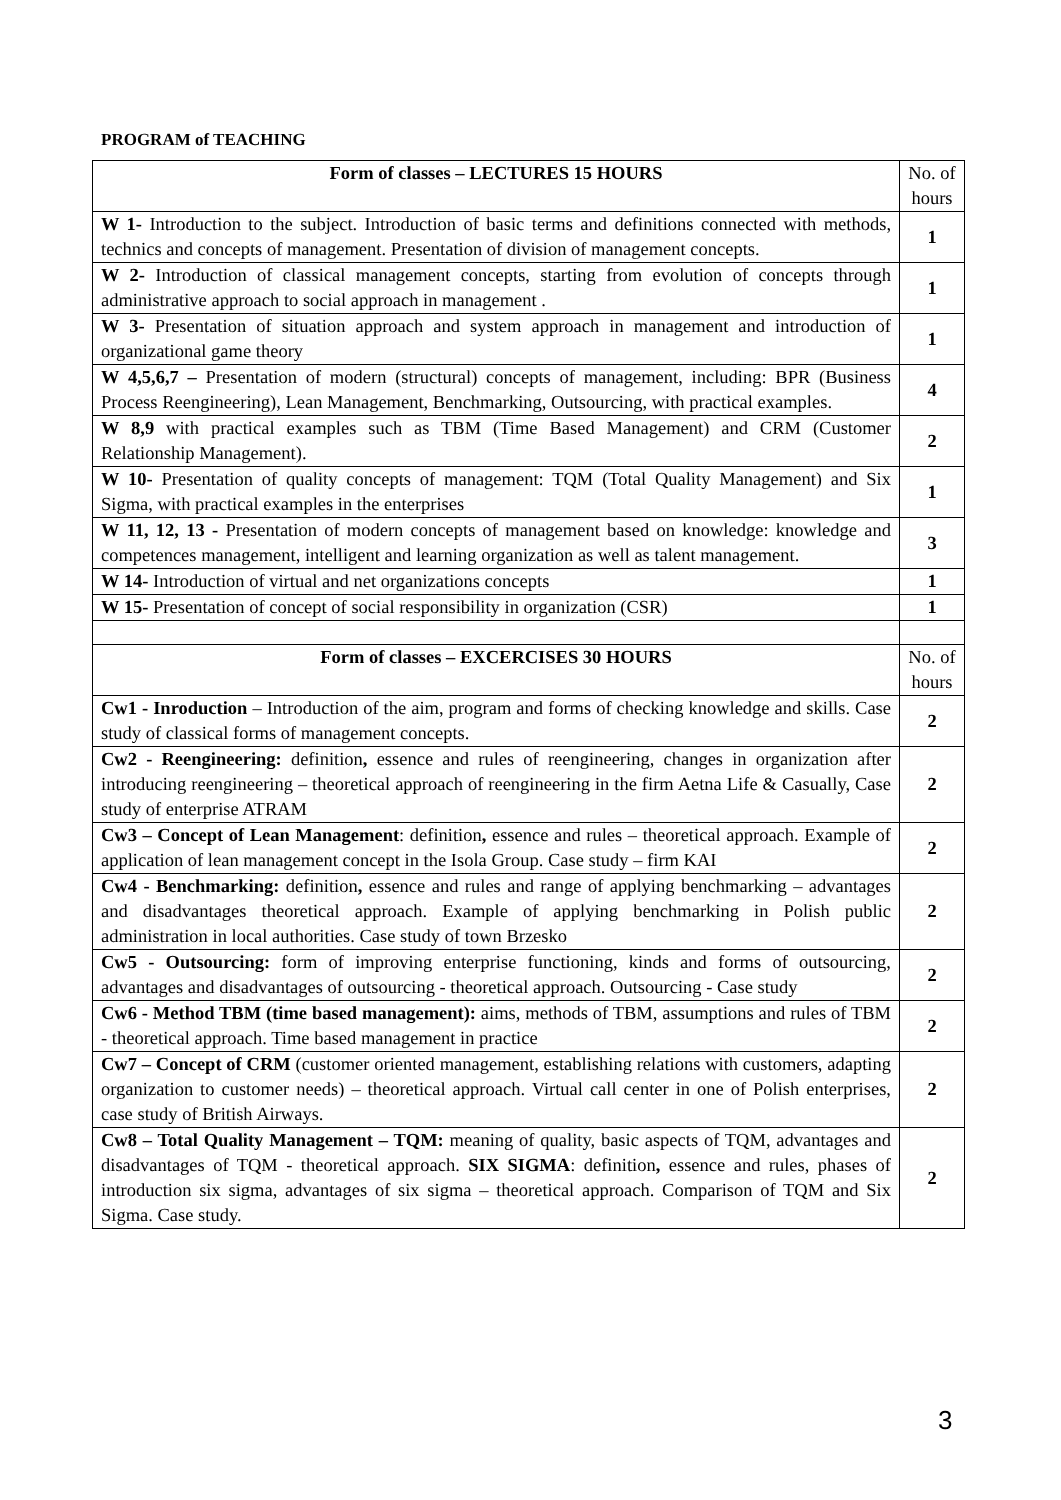PROGRAM of TEACHING
| Form of classes – LECTURES 15 HOURS | No. of hours |
| --- | --- |
| W 1- Introduction to the subject. Introduction of basic terms and definitions connected with methods, technics and concepts of management. Presentation of division of management concepts. | 1 |
| W 2- Introduction of classical management concepts, starting from evolution of concepts through administrative approach to social approach in management . | 1 |
| W 3- Presentation of situation approach and system approach in management and introduction of organizational game theory | 1 |
| W 4,5,6,7 – Presentation of modern (structural) concepts of management, including: BPR (Business Process Reengineering), Lean Management, Benchmarking, Outsourcing, with practical examples. | 4 |
| W 8,9 with practical examples such as TBM (Time Based Management) and CRM (Customer Relationship Management). | 2 |
| W 10- Presentation of quality concepts of management: TQM (Total Quality Management) and Six Sigma, with practical examples in the enterprises | 1 |
| W 11, 12, 13 - Presentation of modern concepts of management based on knowledge: knowledge and competences management, intelligent and learning organization as well as talent management. | 3 |
| W 14- Introduction of virtual and net organizations concepts | 1 |
| W 15- Presentation of concept of social responsibility in organization (CSR) | 1 |
| Form of classes – EXCERCISES 30 HOURS | No. of hours |
| Cw1 - Inroduction – Introduction of the aim, program and forms of checking knowledge and skills. Case study of classical forms of management concepts. | 2 |
| Cw2 - Reengineering: definition , essence and rules of reengineering, changes in organization after introducing reengineering – theoretical approach of reengineering in the firm Aetna Life & Casually, Case study of enterprise ATRAM | 2 |
| Cw3 – Concept of Lean Management : definition , essence and rules – theoretical approach. Example of application of lean management concept in the Isola Group. Case study – firm KAI | 2 |
| Cw4 - Benchmarking: definition , essence and rules and range of applying benchmarking – advantages and disadvantages theoretical approach. Example of applying benchmarking in Polish public administration in local authorities. Case study of town Brzesko | 2 |
| Cw5 - Outsourcing: form of improving enterprise functioning, kinds and forms of outsourcing, advantages and disadvantages of outsourcing - theoretical approach. Outsourcing - Case study | 2 |
| Cw6 - Method TBM (time based management): aims, methods of TBM, assumptions and rules of TBM - theoretical approach. Time based management in practice | 2 |
| Cw7 – Concept of CRM (customer oriented management, establishing relations with customers, adapting organization to customer needs) – theoretical approach. Virtual call center in one of Polish enterprises, case study of British Airways. | 2 |
| Cw8 – Total Quality Management – TQM: meaning of quality, basic aspects of TQM, advantages and disadvantages of TQM - theoretical approach. SIX SIGMA : definition , essence and rules, phases of introduction six sigma, advantages of six sigma – theoretical approach. Comparison of TQM and Six Sigma. Case study. | 2 |
3